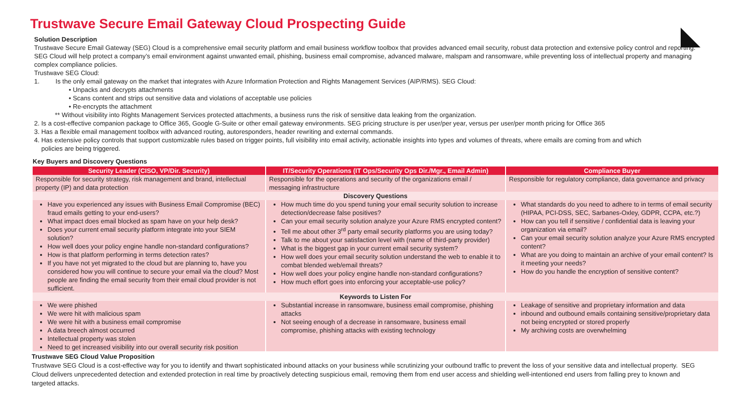Trustwave Secure Email Gateway Cloud Prospecting Guide
Solution Description
Trustwave Secure Email Gateway (SEG) Cloud is a comprehensive email security platform and email business workflow toolbox that provides advanced email security, robust data protection and extensive policy control and reporting. SEG Cloud will help protect a company’s email environment against unwanted email, phishing, business email compromise, advanced malware, malspam and ransomware, while preventing loss of intellectual property and managing complex compliance policies.
Trustwave SEG Cloud:
1. Is the only email gateway on the market that integrates with Azure Information Protection and Rights Management Services (AIP/RMS). SEG Cloud:
• Unpacks and decrypts attachments
• Scans content and strips out sensitive data and violations of acceptable use policies
• Re-encrypts the attachment
** Without visibility into Rights Management Services protected attachments, a business runs the risk of sensitive data leaking from the organization.
2. Is a cost-effective companion package to Office 365, Google G-Suite or other email gateway environments. SEG pricing structure is per user/per year, versus per user/per month pricing for Office 365
3. Has a flexible email management toolbox with advanced routing, autoresponders, header rewriting and external commands.
4. Has extensive policy controls that support customizable rules based on trigger points, full visibility into email activity, actionable insights into types and volumes of threats, where emails are coming from and which
policies are being triggered.
Key Buyers and Discovery Questions
| Security Leader (CISO, VP/Dir. Security) | IT/Security Operations (IT Ops/Security Ops Dir./Mgr., Email Admin) | Compliance Buyer |
| --- | --- | --- |
| Responsible for security strategy, risk management and brand, intellectual property (IP) and data protection | Responsible for the operations and security of the organizations email / messaging infrastructure | Responsible for regulatory compliance, data governance and privacy |
| Discovery Questions | | |
| Have you experienced any issues with Business Email Compromise (BEC) fraud emails getting to your end-users? What impact does email blocked as spam have on your help desk? Does your current email security platform integrate into your SIEM solution? How well does your policy engine handle non-standard configurations? How is that platform performing in terms detection rates? If you have not yet migrated to the cloud but are planning to, have you considered how you will continue to secure your email via the cloud? Most people are finding the email security from their email cloud provider is not sufficient. | How much time do you spend tuning your email security solution to increase detection/decrease false positives? Can your email security solution analyze your Azure RMS encrypted content? Tell me about other 3<sup>rd</sup> party email security platforms you are using today? Talk to me about your satisfaction level with (name of third-party provider) What is the biggest gap in your current email security system? How well does your email security solution understand the web to enable it to combat blended web/email threats? How well does your policy engine handle non-standard configurations? How much effort goes into enforcing your acceptable-use policy? | What standards do you need to adhere to in terms of email security (HIPAA, PCI-DSS, SEC, Sarbanes-Oxley, GDPR, CCPA, etc.?) How can you tell if sensitive / confidential data is leaving your organization via email? Can your email security solution analyze your Azure RMS encrypted content? What are you doing to maintain an archive of your email content? Is it meeting your needs? How do you handle the encryption of sensitive content? |
| Keywords to Listen For | | |
| We were phished We were hit with malicious spam We were hit with a business email compromise A data breech almost occurred Intellectual property was stolen Need to get increased visibility into our overall security risk position | Substantial increase in ransomware, business email compromise, phishing attacks Not seeing enough of a decrease in ransomware, business email compromise, phishing attacks with existing technology | Leakage of sensitive and proprietary information and data inbound and outbound emails containing sensitive/proprietary data not being encrypted or stored properly My archiving costs are overwhelming |
Trustwave SEG Cloud Value Proposition
Trustwave SEG Cloud is a cost-effective way for you to identify and thwart sophisticated inbound attacks on your business while scrutinizing your outbound traffic to prevent the loss of your sensitive data and intellectual property. SEG Cloud delivers unprecedented detection and extended protection in real time by proactively detecting suspicious email, removing them from end user access and shielding well-intentioned end users from falling prey to known and targeted attacks.